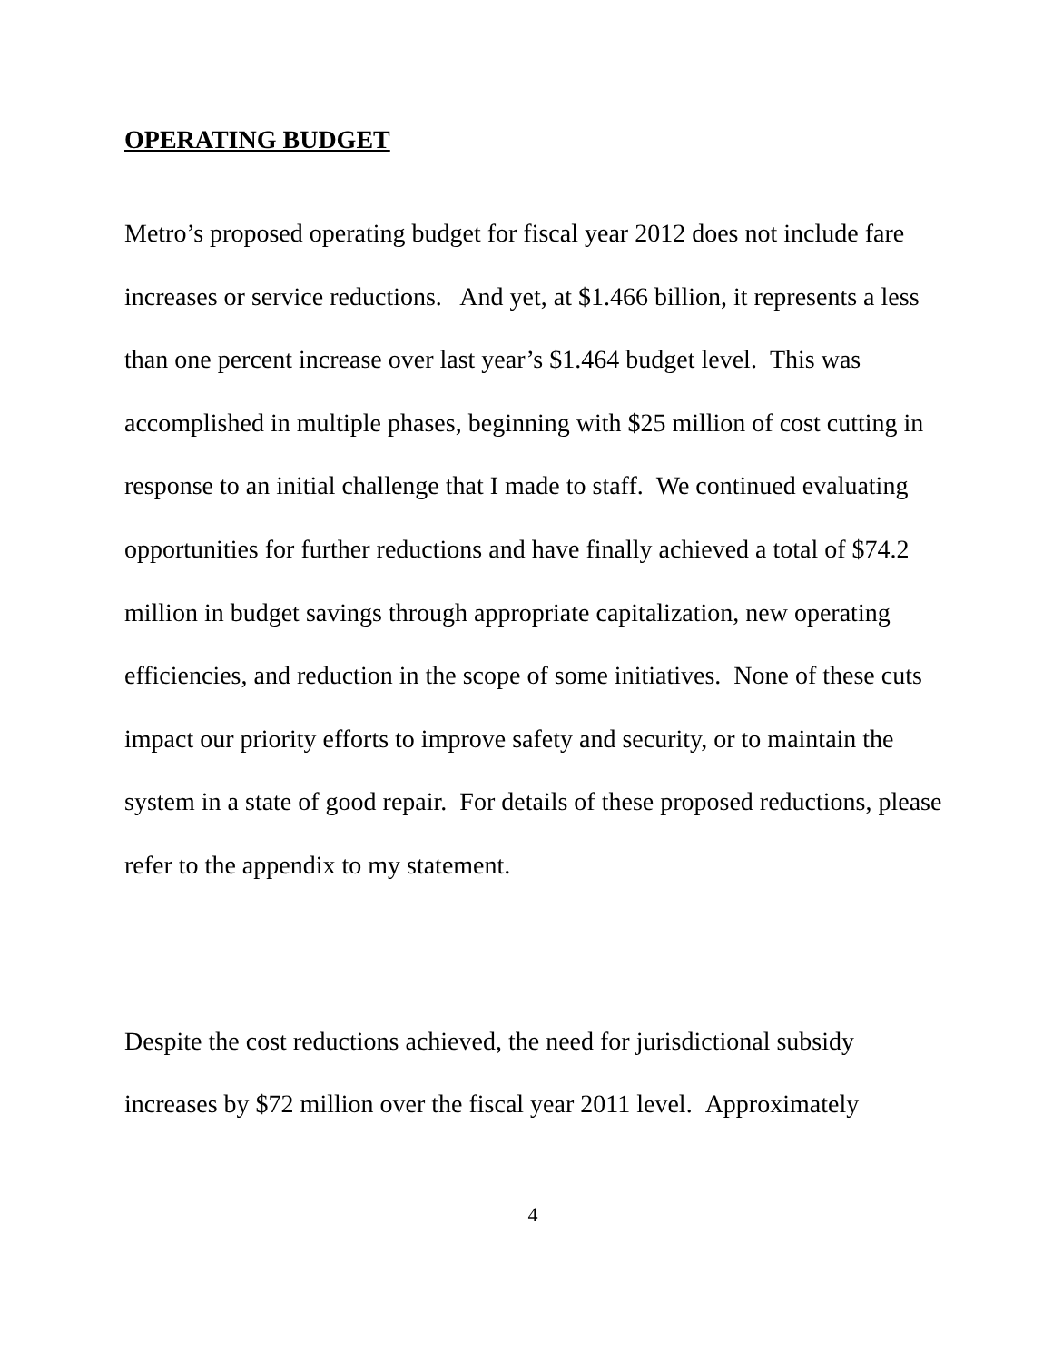OPERATING BUDGET
Metro’s proposed operating budget for fiscal year 2012 does not include fare increases or service reductions. And yet, at $1.466 billion, it represents a less than one percent increase over last year’s $1.464 budget level. This was accomplished in multiple phases, beginning with $25 million of cost cutting in response to an initial challenge that I made to staff. We continued evaluating opportunities for further reductions and have finally achieved a total of $74.2 million in budget savings through appropriate capitalization, new operating efficiencies, and reduction in the scope of some initiatives. None of these cuts impact our priority efforts to improve safety and security, or to maintain the system in a state of good repair. For details of these proposed reductions, please refer to the appendix to my statement.
Despite the cost reductions achieved, the need for jurisdictional subsidy increases by $72 million over the fiscal year 2011 level. Approximately
4